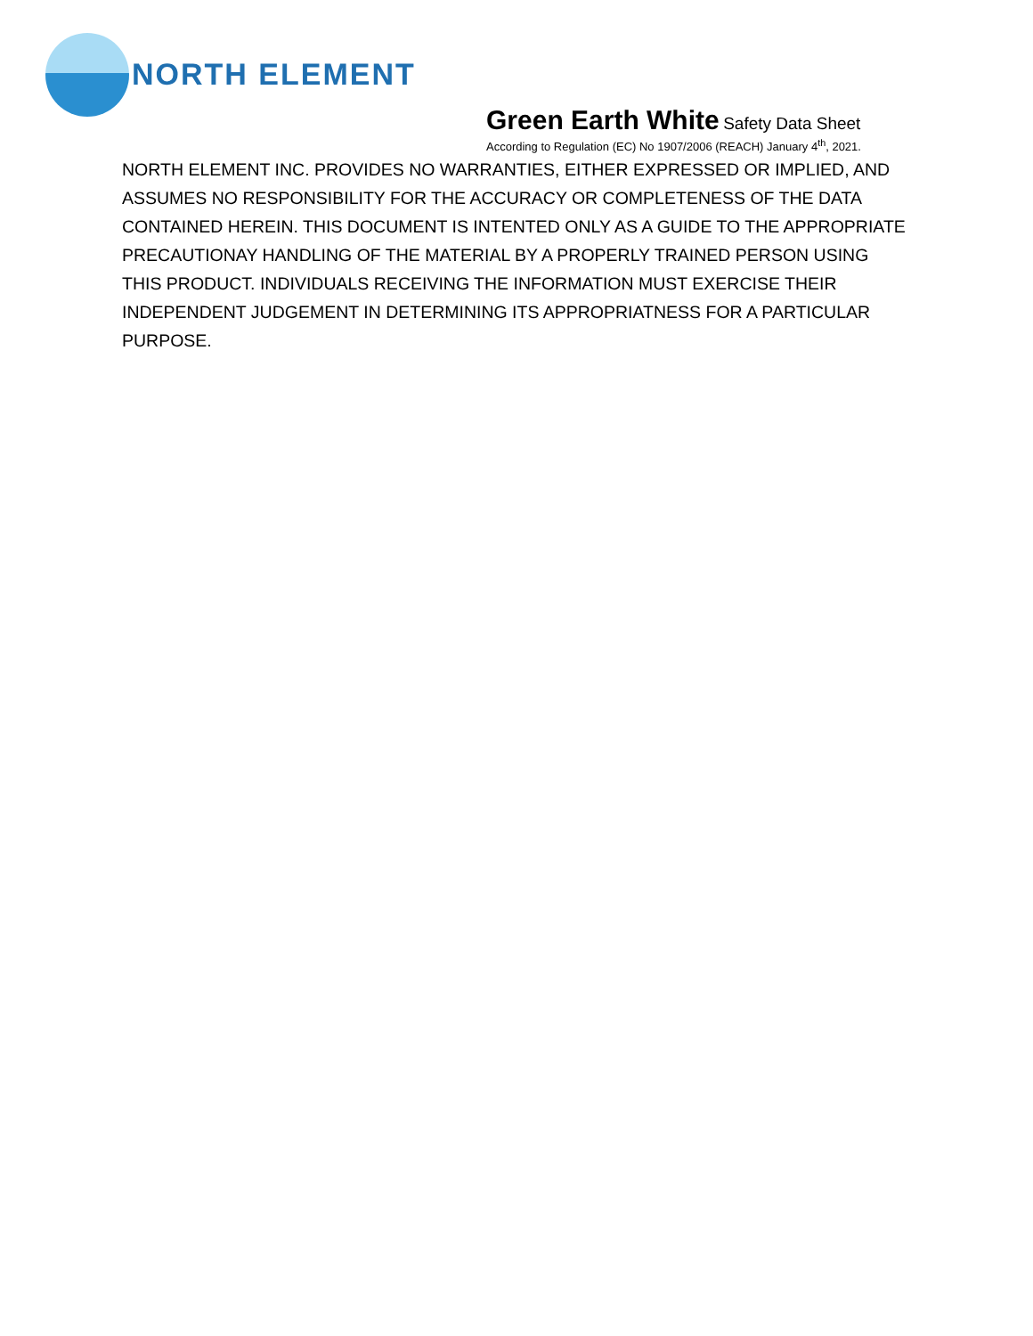NORTH ELEMENT
Green Earth White Safety Data Sheet
According to Regulation (EC) No 1907/2006 (REACH) January 4<sup>th</sup>, 2021.
NORTH ELEMENT INC. PROVIDES NO WARRANTIES, EITHER EXPRESSED OR IMPLIED, AND ASSUMES NO RESPONSIBILITY FOR THE ACCURACY OR COMPLETENESS OF THE DATA CONTAINED HEREIN. THIS DOCUMENT IS INTENTED ONLY AS A GUIDE TO THE APPROPRIATE PRECAUTIONAY HANDLING OF THE MATERIAL BY A PROPERLY TRAINED PERSON USING THIS PRODUCT. INDIVIDUALS RECEIVING THE INFORMATION MUST EXERCISE THEIR INDEPENDENT JUDGEMENT IN DETERMINING ITS APPROPRIATNESS FOR A PARTICULAR PURPOSE.